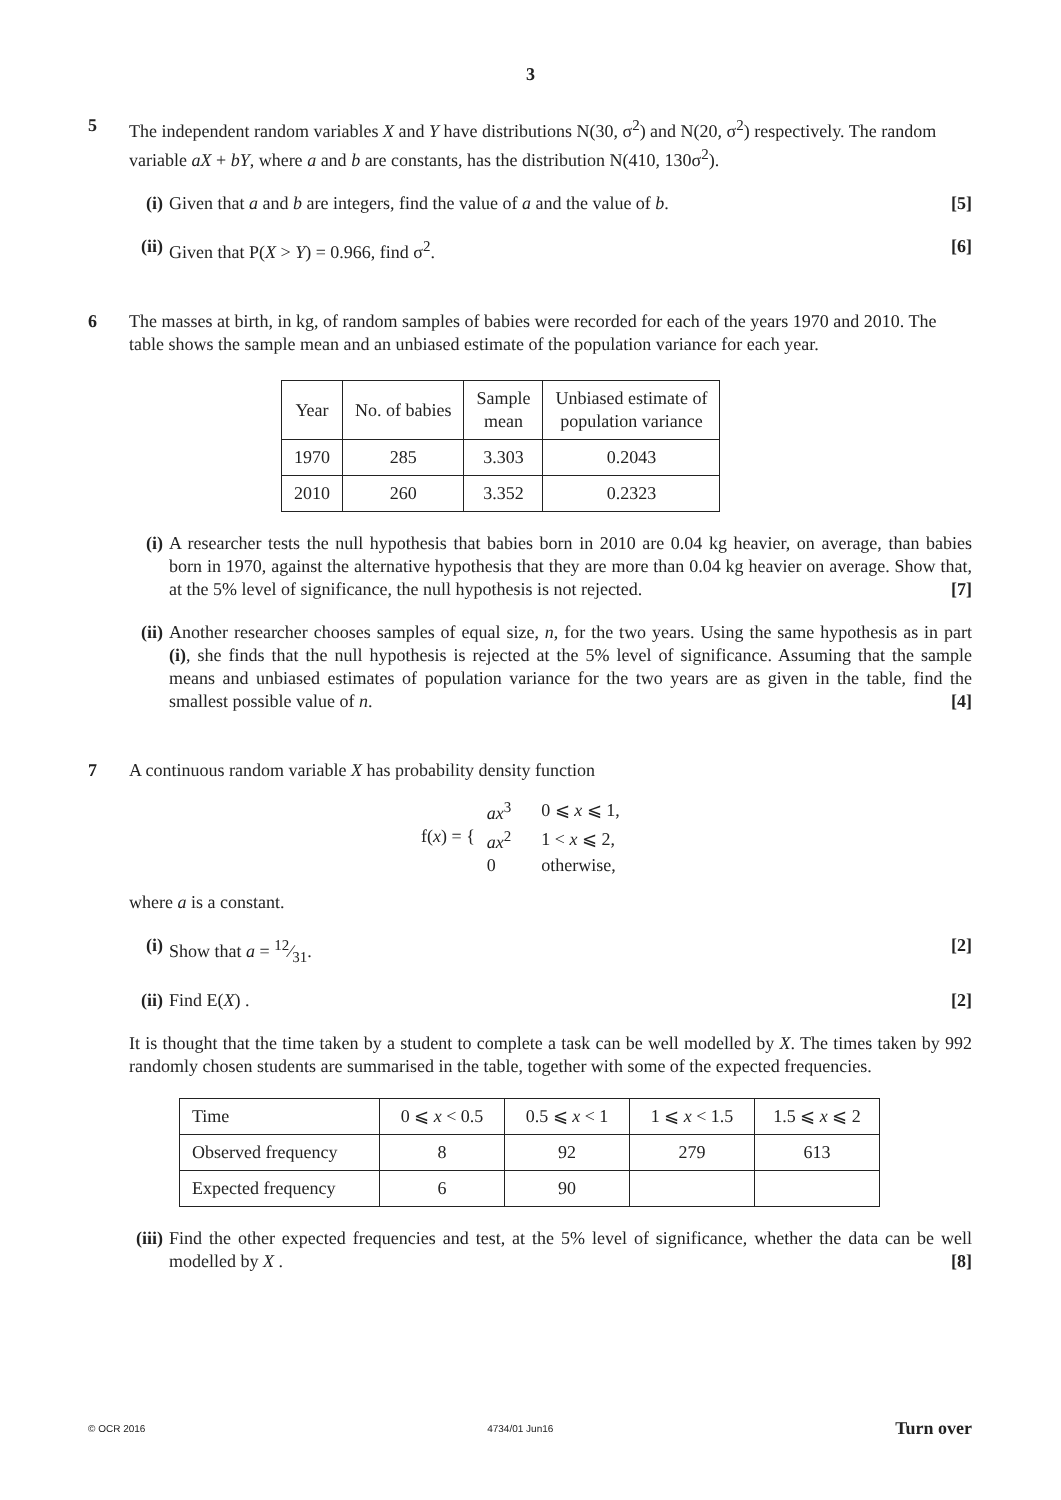3
5 The independent random variables X and Y have distributions N(30, σ<sup>2</sup>) and N(20, σ<sup>2</sup>) respectively. The random variable aX + bY, where a and b are constants, has the distribution N(410, 130σ<sup>2</sup>).
(i) Given that a and b are integers, find the value of a and the value of b. [5]
(ii)
Given that P(X > Y) = 0.966, find σ<sup>2</sup>. [6]
6 The masses at birth, in kg, of random samples of babies were recorded for each of the years 1970 and 2010. The table shows the sample mean and an unbiased estimate of the population variance for each year.
| Year | No. of babies | Sample mean | Unbiased estimate of population variance |
| 1970 | 285 | 3.303 | 0.2043 |
| 2010 | 260 | 3.352 | 0.2323 |
(i) A researcher tests the null hypothesis that babies born in 2010 are 0.04 kg heavier, on average, than babies born in 1970, against the alternative hypothesis that they are more than 0.04 kg heavier on average. Show that, at the 5% level of significance, the null hypothesis is not rejected. [7]
(ii)
Another researcher chooses samples of equal size, n, for the two years. Using the same hypothesis as in part (i), she finds that the null hypothesis is rejected at the 5% level of significance. Assuming that the sample means and unbiased estimates of population variance for the two years are as given in the table, find the smallest possible value of n. [4]
7 A continuous random variable X has probability density function
| f( x ) = { | ax<sup>3</sup> | 0 ⩽ x ⩽ 1, |
| | ax<sup>2</sup> | 1 < x ⩽ 2, |
| | 0 | otherwise, |
where a is a constant.
(i) Show that a = 12⁄31. [2]
(ii)
Find E(X) . [2]
It is thought that the time taken by a student to complete a task can be well modelled by X. The times taken by 992 randomly chosen students are summarised in the table, together with some of the expected frequencies.
| Time | 0 ⩽ x < 0.5 | 0.5 ⩽ x < 1 | 1 ⩽ x < 1.5 | 1.5 ⩽ x ⩽ 2 |
| Observed frequency | 8 | 92 | 279 | 613 |
| Expected frequency | 6 | 90 | | |
(iii)
Find the other expected frequencies and test, at the 5% level of significance, whether the data can be well modelled by X . [8]
© OCR 2016 4734/01 Jun16 Turn over